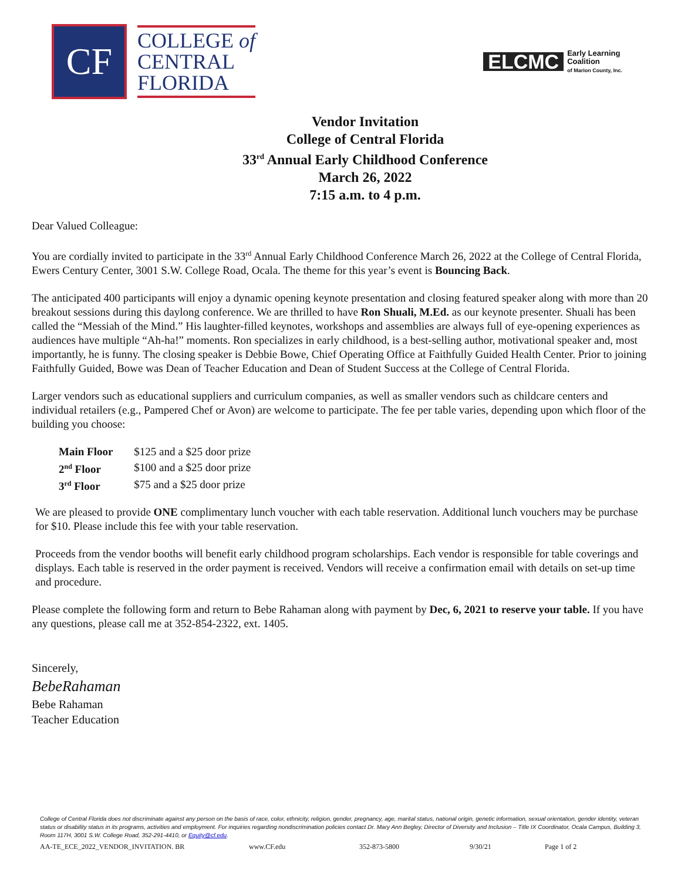CF
COLLEGE of
CENTRAL
FLORIDA
ELCMC
Early Learning
Coalition
of Marion County, Inc.
Vendor Invitation
College of Central Florida
33<sup>rd</sup> Annual Early Childhood Conference
March 26, 2022
7:15 a.m. to 4 p.m.
Dear Valued Colleague:
You are cordially invited to participate in the 33<sup>rd</sup> Annual Early Childhood Conference March 26, 2022 at the College of Central Florida, Ewers Century Center, 3001 S.W. College Road, Ocala. The theme for this year’s event is Bouncing Back.
The anticipated 400 participants will enjoy a dynamic opening keynote presentation and closing featured speaker along with more than 20 breakout sessions during this daylong conference. We are thrilled to have Ron Shuali, M.Ed. as our keynote presenter. Shuali has been called the “Messiah of the Mind.” His laughter-filled keynotes, workshops and assemblies are always full of eye-opening experiences as audiences have multiple “Ah-ha!” moments. Ron specializes in early childhood, is a best-selling author, motivational speaker and, most importantly, he is funny. The closing speaker is Debbie Bowe, Chief Operating Office at Faithfully Guided Health Center. Prior to joining Faithfully Guided, Bowe was Dean of Teacher Education and Dean of Student Success at the College of Central Florida.
Larger vendors such as educational suppliers and curriculum companies, as well as smaller vendors such as childcare centers and individual retailers (e.g., Pampered Chef or Avon) are welcome to participate. The fee per table varies, depending upon which floor of the building you choose:
| Main Floor | $125 and a $25 door prize |
| 2<sup>nd</sup> Floor | $100 and a $25 door prize |
| 3<sup>rd</sup> Floor | $75 and a $25 door prize |
We are pleased to provide ONE complimentary lunch voucher with each table reservation. Additional lunch vouchers may be purchase for $10. Please include this fee with your table reservation.
Proceeds from the vendor booths will benefit early childhood program scholarships. Each vendor is responsible for table coverings and displays. Each table is reserved in the order payment is received. Vendors will receive a confirmation email with details on set-up time and procedure.
Please complete the following form and return to Bebe Rahaman along with payment by Dec, 6, 2021 to reserve your table. If you have any questions, please call me at 352-854-2322, ext. 1405.
Sincerely,
BebeRahaman
Bebe Rahaman
Teacher Education
College of Central Florida does not discriminate against any person on the basis of race, color, ethnicity, religion, gender, pregnancy, age, marital status, national origin, genetic information, sexual orientation, gender identity, veteran status or disability status in its programs, activities and employment. For inquiries regarding nondiscrimination policies contact Dr. Mary Ann Begley, Director of Diversity and Inclusion – Title IX Coordinator, Ocala Campus, Building 3, Room 117H, 3001 S.W. College Road, 352-291-4410, or Equity@cf.edu.
AA-TE_ECE_2022_VENDOR_INVITATION. BR www.CF.edu 352-873-5800 9/30/21 Page 1 of 2